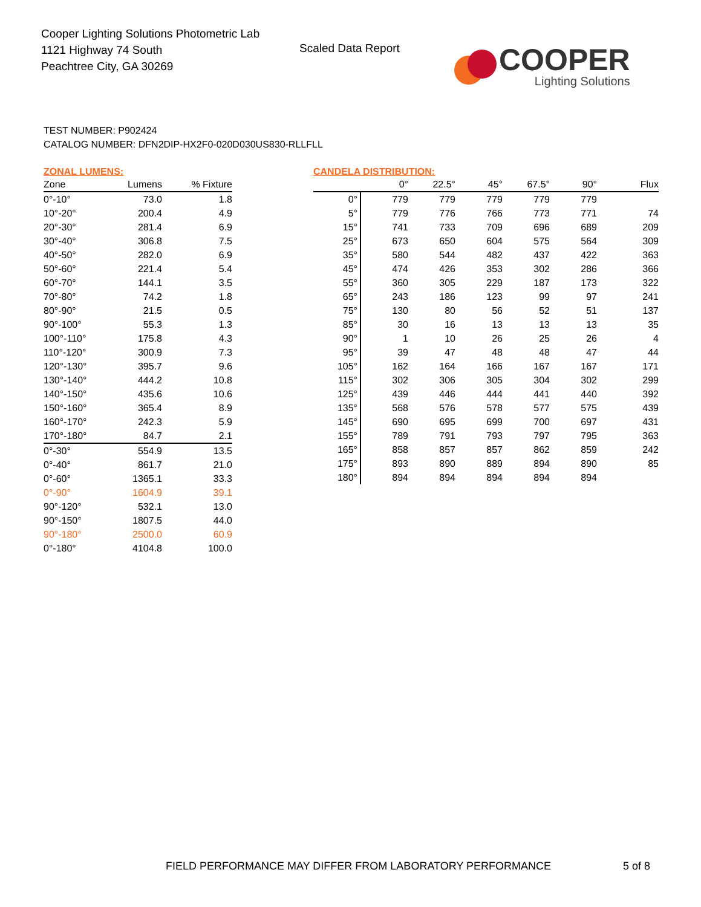Cooper Lighting Solutions Photometric Lab
1121 Highway 74 South
Peachtree City, GA 30269
Scaled Data Report
COOPER
Lighting Solutions
TEST NUMBER: P902424
CATALOG NUMBER: DFN2DIP-HX2F0-020D030US830-RLLFLL
ZONAL LUMENS:
| Zone | Lumens | % Fixture |
| --- | --- | --- |
| 0°-10° | 73.0 | 1.8 |
| 10°-20° | 200.4 | 4.9 |
| 20°-30° | 281.4 | 6.9 |
| 30°-40° | 306.8 | 7.5 |
| 40°-50° | 282.0 | 6.9 |
| 50°-60° | 221.4 | 5.4 |
| 60°-70° | 144.1 | 3.5 |
| 70°-80° | 74.2 | 1.8 |
| 80°-90° | 21.5 | 0.5 |
| 90°-100° | 55.3 | 1.3 |
| 100°-110° | 175.8 | 4.3 |
| 110°-120° | 300.9 | 7.3 |
| 120°-130° | 395.7 | 9.6 |
| 130°-140° | 444.2 | 10.8 |
| 140°-150° | 435.6 | 10.6 |
| 150°-160° | 365.4 | 8.9 |
| 160°-170° | 242.3 | 5.9 |
| 170°-180° | 84.7 | 2.1 |
| 0°-30° | 554.9 | 13.5 |
| 0°-40° | 861.7 | 21.0 |
| 0°-60° | 1365.1 | 33.3 |
| 0°-90° | 1604.9 | 39.1 |
| 90°-120° | 532.1 | 13.0 |
| 90°-150° | 1807.5 | 44.0 |
| 90°-180° | 2500.0 | 60.9 |
| 0°-180° | 4104.8 | 100.0 |
CANDELA DISTRIBUTION:
| | 0° | 22.5° | 45° | 67.5° | 90° | Flux |
| --- | --- | --- | --- | --- | --- | --- |
| 0° | 779 | 779 | 779 | 779 | 779 | |
| 5° | 779 | 776 | 766 | 773 | 771 | 74 |
| 15° | 741 | 733 | 709 | 696 | 689 | 209 |
| 25° | 673 | 650 | 604 | 575 | 564 | 309 |
| 35° | 580 | 544 | 482 | 437 | 422 | 363 |
| 45° | 474 | 426 | 353 | 302 | 286 | 366 |
| 55° | 360 | 305 | 229 | 187 | 173 | 322 |
| 65° | 243 | 186 | 123 | 99 | 97 | 241 |
| 75° | 130 | 80 | 56 | 52 | 51 | 137 |
| 85° | 30 | 16 | 13 | 13 | 13 | 35 |
| 90° | 1 | 10 | 26 | 25 | 26 | 4 |
| 95° | 39 | 47 | 48 | 48 | 47 | 44 |
| 105° | 162 | 164 | 166 | 167 | 167 | 171 |
| 115° | 302 | 306 | 305 | 304 | 302 | 299 |
| 125° | 439 | 446 | 444 | 441 | 440 | 392 |
| 135° | 568 | 576 | 578 | 577 | 575 | 439 |
| 145° | 690 | 695 | 699 | 700 | 697 | 431 |
| 155° | 789 | 791 | 793 | 797 | 795 | 363 |
| 165° | 858 | 857 | 857 | 862 | 859 | 242 |
| 175° | 893 | 890 | 889 | 894 | 890 | 85 |
| 180° | 894 | 894 | 894 | 894 | 894 | |
FIELD PERFORMANCE MAY DIFFER FROM LABORATORY PERFORMANCE
5 of 8